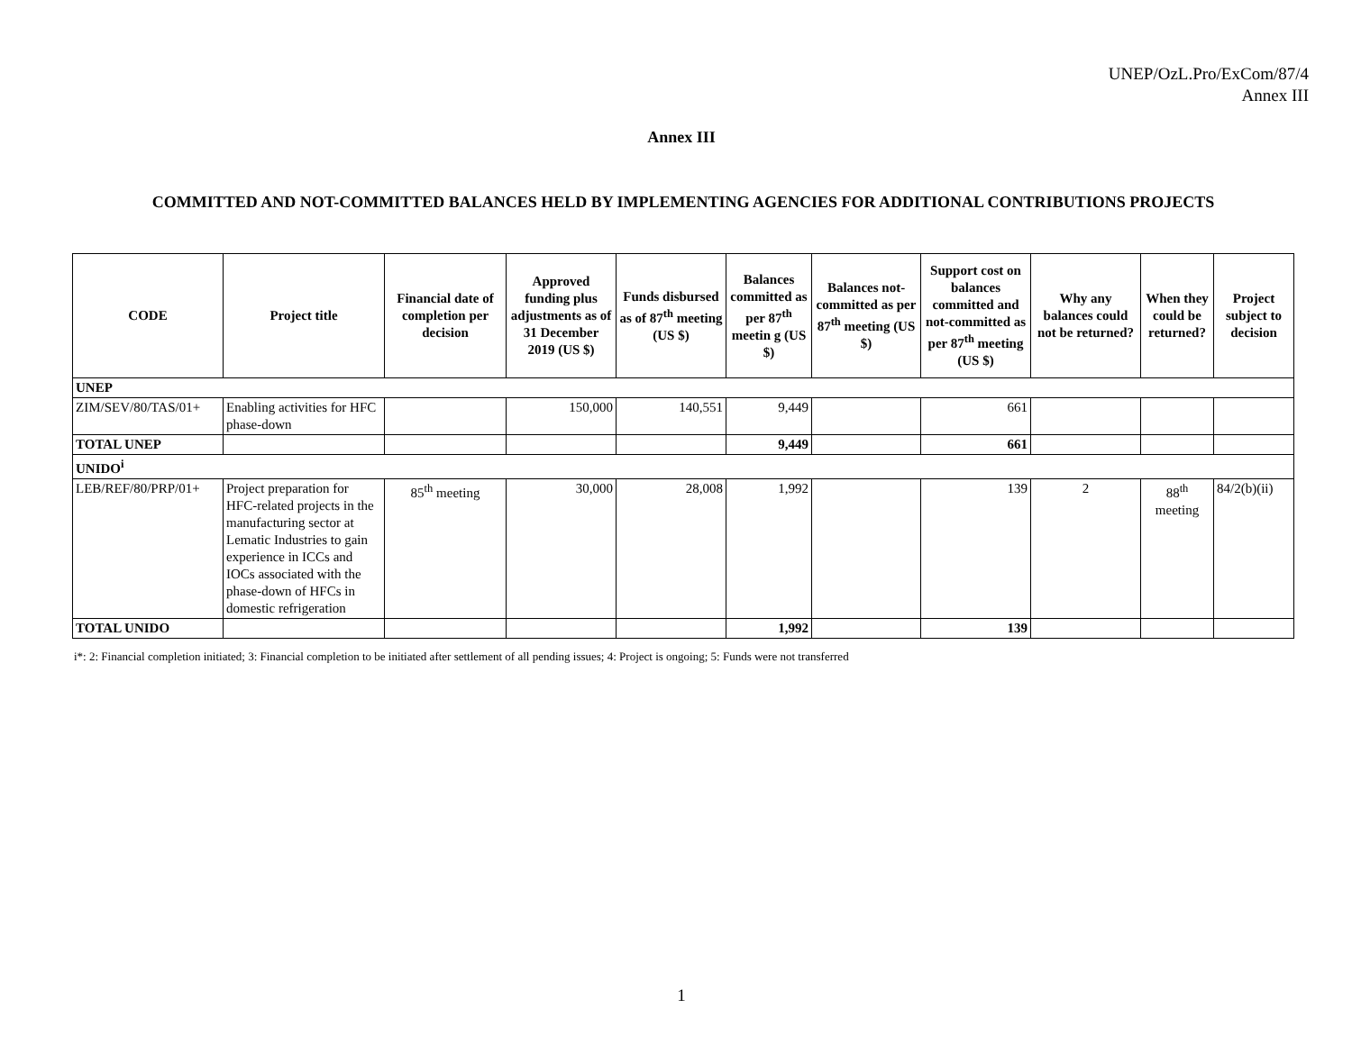UNEP/OzL.Pro/ExCom/87/4
Annex III
Annex III
COMMITTED AND NOT-COMMITTED BALANCES HELD BY IMPLEMENTING AGENCIES FOR ADDITIONAL CONTRIBUTIONS PROJECTS
| CODE | Project title | Financial date of completion per decision | Approved funding plus adjustments as of 31 December 2019 (US $) | Funds disbursed as of 87<sup>th</sup> meeting (US $) | Balances committed as per 87<sup>th</sup> meetin g (US $) | Balances not-committed as per 87<sup>th</sup> meeting (US $) | Support cost on balances committed and not-committed as per 87<sup>th</sup> meeting (US $) | Why any balances could not be returned? | When they could be returned? | Project subject to decision |
| --- | --- | --- | --- | --- | --- | --- | --- | --- | --- | --- |
| UNEP | | | | | | | | | | |
| ZIM/SEV/80/TAS/01+ | Enabling activities for HFC phase-down | | 150,000 | 140,551 | 9,449 | | 661 | | | |
| TOTAL UNEP | | | | | 9,449 | | 661 | | | |
| UNIDO<sup>i</sup> | | | | | | | | | | |
| LEB/REF/80/PRP/01+ | Project preparation for HFC-related projects in the manufacturing sector at Lematic Industries to gain experience in ICCs and IOCs associated with the phase-down of HFCs in domestic refrigeration | 85<sup>th</sup> meeting | 30,000 | 28,008 | 1,992 | | 139 | 2 | 88<sup>th</sup> meeting | 84/2(b)(ii) |
| TOTAL UNIDO | | | | | 1,992 | | 139 | | | |
i*: 2: Financial completion initiated; 3: Financial completion to be initiated after settlement of all pending issues; 4: Project is ongoing; 5: Funds were not transferred
1